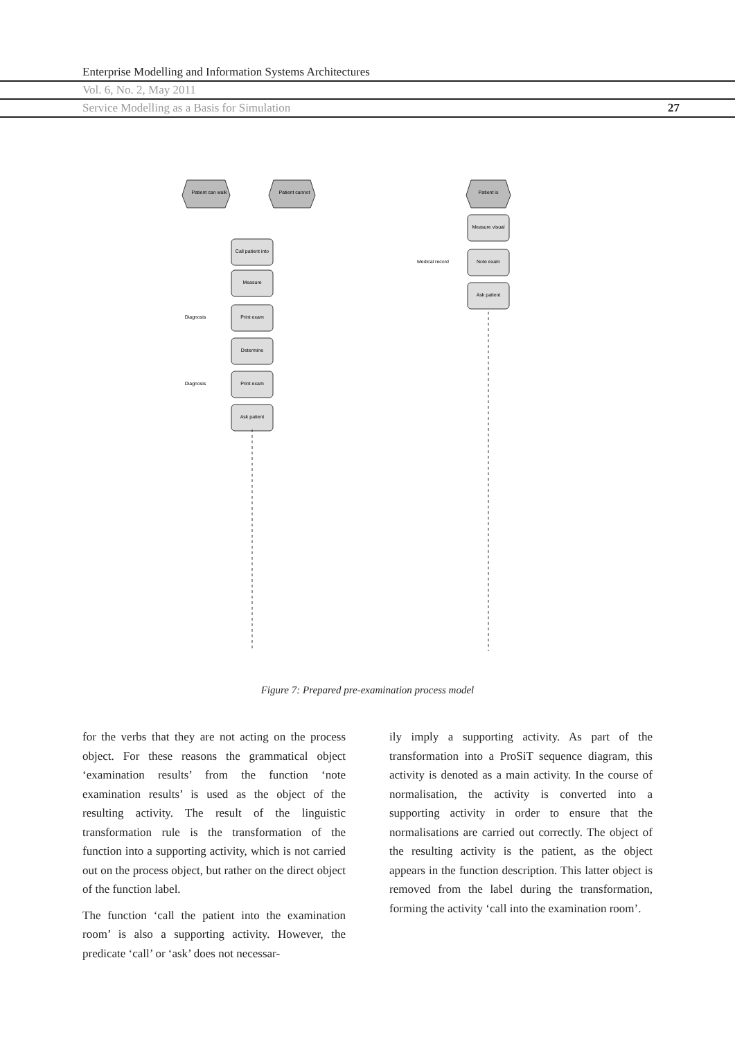Enterprise Modelling and Information Systems Architectures
Vol. 6, No. 2, May 2011
Service Modelling as a Basis for Simulation 27
Patient can walk
Patient cannot
Patient is
Call patient into
Measure
Print exam
Determine
Print exam
Ask patient
Measure visual
Note exam
Ask patient
Diagnosis
Diagnosis
Medical record
Figure 7: Prepared pre-examination process model
for the verbs that they are not acting on the process object. For these reasons the grammatical object ‘examination results’ from the function ‘note examination results’ is used as the object of the resulting activity. The result of the linguistic transformation rule is the transformation of the function into a supporting activity, which is not carried out on the process object, but rather on the direct object of the function label.
The function ‘call the patient into the examination room’ is also a supporting activity. However, the predicate ‘call’ or ‘ask’ does not necessar-
ily imply a supporting activity. As part of the transformation into a ProSiT sequence diagram, this activity is denoted as a main activity. In the course of normalisation, the activity is converted into a supporting activity in order to ensure that the normalisations are carried out correctly. The object of the resulting activity is the patient, as the object appears in the function description. This latter object is removed from the label during the transformation, forming the activity ‘call into the examination room’.